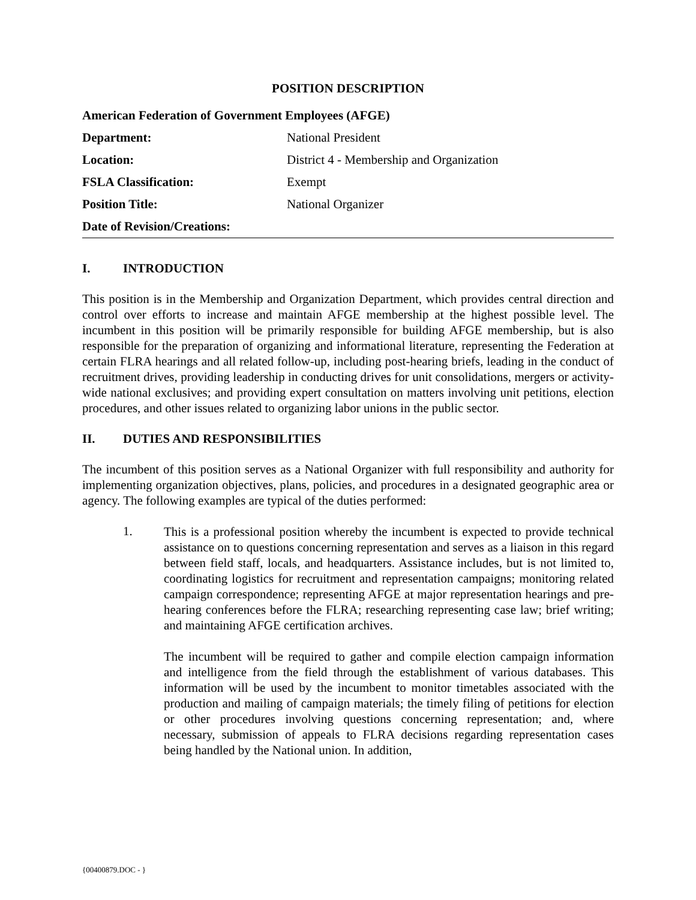POSITION DESCRIPTION
| American Federation of Government Employees (AFGE) | |
| Department: | National President |
| Location: | District 4 - Membership and Organization |
| FSLA Classification: | Exempt |
| Position Title: | National Organizer |
| Date of Revision/Creations: | |
I. INTRODUCTION
This position is in the Membership and Organization Department, which provides central direction and control over efforts to increase and maintain AFGE membership at the highest possible level. The incumbent in this position will be primarily responsible for building AFGE membership, but is also responsible for the preparation of organizing and informational literature, representing the Federation at certain FLRA hearings and all related follow-up, including post-hearing briefs, leading in the conduct of recruitment drives, providing leadership in conducting drives for unit consolidations, mergers or activity-wide national exclusives; and providing expert consultation on matters involving unit petitions, election procedures, and other issues related to organizing labor unions in the public sector.
II. DUTIES AND RESPONSIBILITIES
The incumbent of this position serves as a National Organizer with full responsibility and authority for implementing organization objectives, plans, policies, and procedures in a designated geographic area or agency. The following examples are typical of the duties performed:
1.
This is a professional position whereby the incumbent is expected to provide technical assistance on to questions concerning representation and serves as a liaison in this regard between field staff, locals, and headquarters. Assistance includes, but is not limited to, coordinating logistics for recruitment and representation campaigns; monitoring related campaign correspondence; representing AFGE at major representation hearings and pre-hearing conferences before the FLRA; researching representing case law; brief writing; and maintaining AFGE certification archives.
The incumbent will be required to gather and compile election campaign information and intelligence from the field through the establishment of various databases. This information will be used by the incumbent to monitor timetables associated with the production and mailing of campaign materials; the timely filing of petitions for election or other procedures involving questions concerning representation; and, where necessary, submission of appeals to FLRA decisions regarding representation cases being handled by the National union. In addition,
{00400879.DOC - }